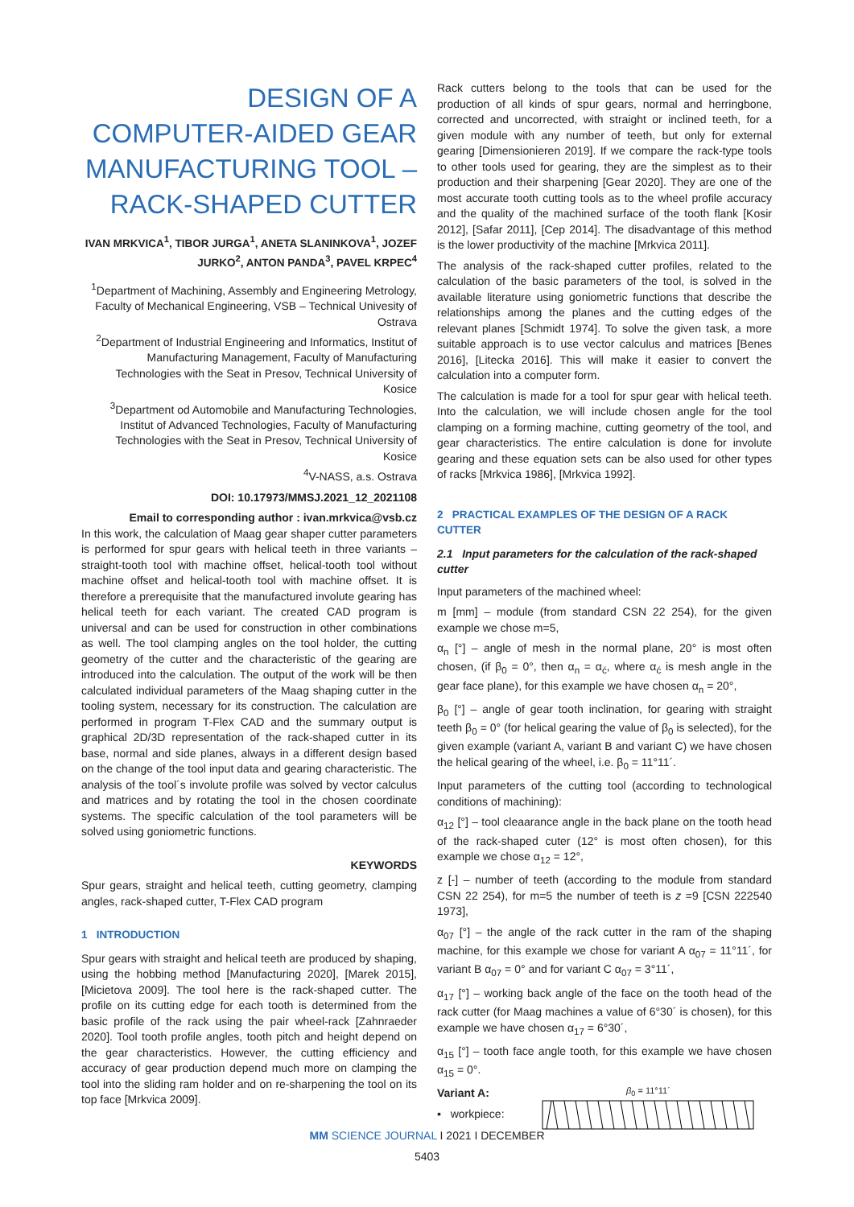DESIGN OF A COMPUTER-AIDED GEAR MANUFACTURING TOOL – RACK-SHAPED CUTTER
IVAN MRKVICA<sup>1</sup>, TIBOR JURGA<sup>1</sup>, ANETA SLANINKOVA<sup>1</sup>, JOZEF JURKO<sup>2</sup>, ANTON PANDA<sup>3</sup>, PAVEL KRPEC<sup>4</sup>
<sup>1</sup> Department of Machining, Assembly and Engineering Metrology, Faculty of Mechanical Engineering, VSB – Technical Univesity of Ostrava
<sup>2</sup> Department of Industrial Engineering and Informatics, Institut of Manufacturing Management, Faculty of Manufacturing Technologies with the Seat in Presov, Technical University of Kosice
<sup>3</sup> Department od Automobile and Manufacturing Technologies, Institut of Advanced Technologies, Faculty of Manufacturing Technologies with the Seat in Presov, Technical University of Kosice
<sup>4</sup> V-NASS, a.s. Ostrava
DOI: 10.17973/MMSJ.2021_12_2021108
Email to corresponding author : ivan.mrkvica@vsb.cz
In this work, the calculation of Maag gear shaper cutter parameters is performed for spur gears with helical teeth in three variants – straight-tooth tool with machine offset, helical-tooth tool without machine offset and helical-tooth tool with machine offset. It is therefore a prerequisite that the manufactured involute gearing has helical teeth for each variant. The created CAD program is universal and can be used for construction in other combinations as well. The tool clamping angles on the tool holder, the cutting geometry of the cutter and the characteristic of the gearing are introduced into the calculation. The output of the work will be then calculated individual parameters of the Maag shaping cutter in the tooling system, necessary for its construction. The calculation are performed in program T-Flex CAD and the summary output is graphical 2D/3D representation of the rack-shaped cutter in its base, normal and side planes, always in a different design based on the change of the tool input data and gearing characteristic. The analysis of the tool´s involute profile was solved by vector calculus and matrices and by rotating the tool in the chosen coordinate systems. The specific calculation of the tool parameters will be solved using goniometric functions.
KEYWORDS
Spur gears, straight and helical teeth, cutting geometry, clamping angles, rack-shaped cutter, T-Flex CAD program
1 INTRODUCTION
Spur gears with straight and helical teeth are produced by shaping, using the hobbing method [Manufacturing 2020], [Marek 2015], [Micietova 2009]. The tool here is the rack-shaped cutter. The profile on its cutting edge for each tooth is determined from the basic profile of the rack using the pair wheel-rack [Zahnraeder 2020]. Tool tooth profile angles, tooth pitch and height depend on the gear characteristics. However, the cutting efficiency and accuracy of gear production depend much more on clamping the tool into the sliding ram holder and on re-sharpening the tool on its top face [Mrkvica 2009].
Rack cutters belong to the tools that can be used for the production of all kinds of spur gears, normal and herringbone, corrected and uncorrected, with straight or inclined teeth, for a given module with any number of teeth, but only for external gearing [Dimensionieren 2019]. If we compare the rack-type tools to other tools used for gearing, they are the simplest as to their production and their sharpening [Gear 2020]. They are one of the most accurate tooth cutting tools as to the wheel profile accuracy and the quality of the machined surface of the tooth flank [Kosir 2012], [Safar 2011], [Cep 2014]. The disadvantage of this method is the lower productivity of the machine [Mrkvica 2011].
The analysis of the rack-shaped cutter profiles, related to the calculation of the basic parameters of the tool, is solved in the available literature using goniometric functions that describe the relationships among the planes and the cutting edges of the relevant planes [Schmidt 1974]. To solve the given task, a more suitable approach is to use vector calculus and matrices [Benes 2016], [Litecka 2016]. This will make it easier to convert the calculation into a computer form.
The calculation is made for a tool for spur gear with helical teeth. Into the calculation, we will include chosen angle for the tool clamping on a forming machine, cutting geometry of the tool, and gear characteristics. The entire calculation is done for involute gearing and these equation sets can be also used for other types of racks [Mrkvica 1986], [Mrkvica 1992].
2 PRACTICAL EXAMPLES OF THE DESIGN OF A RACK CUTTER
2.1 Input parameters for the calculation of the rack-shaped cutter
Input parameters of the machined wheel:
m [mm] – module (from standard CSN 22 254), for the given example we chose m=5,
α<sub>n</sub> [°] – angle of mesh in the normal plane, 20° is most often chosen, (if β<sub>0</sub> = 0°, then α<sub>n</sub> = α<sub>ć</sub>, where α<sub>ć</sub> is mesh angle in the gear face plane), for this example we have chosen α<sub>n</sub> = 20°,
β<sub>0</sub> [°] – angle of gear tooth inclination, for gearing with straight teeth β<sub>0</sub> = 0° (for helical gearing the value of β<sub>0</sub> is selected), for the given example (variant A, variant B and variant C) we have chosen the helical gearing of the wheel, i.e. β<sub>0</sub> = 11°11´.
Input parameters of the cutting tool (according to technological conditions of machining):
α<sub>12</sub> [°] – tool cleaarance angle in the back plane on the tooth head of the rack-shaped cuter (12° is most often chosen), for this example we chose α<sub>12</sub> = 12°,
z [-] – number of teeth (according to the module from standard CSN 22 254), for m=5 the number of teeth is z =9 [CSN 222540 1973],
α<sub>07</sub> [°] – the angle of the rack cutter in the ram of the shaping machine, for this example we chose for variant A α<sub>07</sub> = 11°11´, for variant B α<sub>07</sub> = 0° and for variant C α<sub>07</sub> = 3°11´,
α<sub>17</sub> [°] – working back angle of the face on the tooth head of the rack cutter (for Maag machines a value of 6°30´ is chosen), for this example we have chosen α<sub>17</sub> = 6°30´,
α<sub>15</sub> [°] – tooth face angle tooth, for this example we have chosen α<sub>15</sub> = 0°.
Variant A:
▪ workpiece:
β<sub>0</sub> = 11°11´
MM SCIENCE JOURNAL I 2021 I DECEMBER
5403